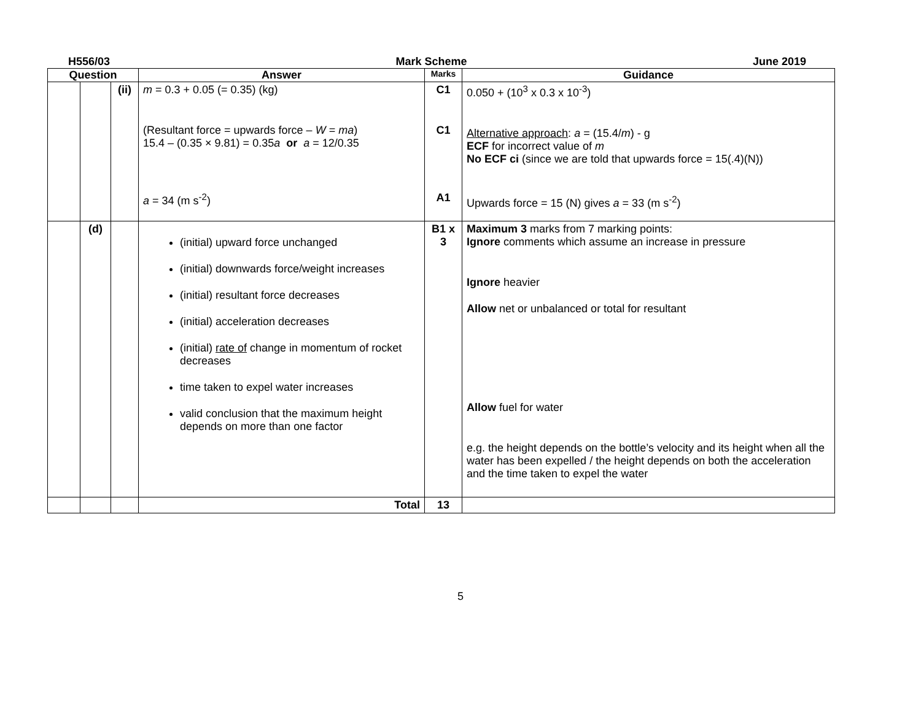H556/03 Mark Scheme June 2019
| Question | | | Answer | Marks | Guidance |
| --- | --- | --- | --- | --- | --- |
| | | (ii) | m = 0.3 + 0.05 (= 0.35) (kg) (Resultant force = upwards force – W = ma ) 15.4 – (0.35 × 9.81) = 0.35 a or a = 12/0.35 a = 34 (m s<sup>-2</sup>) | C1 C1 A1 | 0.050 + (10<sup>3</sup> x 0.3 x 10<sup>-3</sup>) Alternative approach : a = (15.4/ m ) - g ECF for incorrect value of m No ECF ci (since we are told that upwards force = 15(.4)(N)) Upwards force = 15 (N) gives a = 33 (m s<sup>-2</sup>) |
| | (d) | | (initial) upward force unchanged (initial) downwards force/weight increases (initial) resultant force decreases (initial) acceleration decreases (initial) rate of change in momentum of rocket decreases time taken to expel water increases valid conclusion that the maximum height depends on more than one factor | B1 x 3 | Maximum 3 marks from 7 marking points: Ignore comments which assume an increase in pressure Ignore heavier Allow net or unbalanced or total for resultant Allow fuel for water e.g. the height depends on the bottle’s velocity and its height when all the water has been expelled / the height depends on both the acceleration and the time taken to expel the water |
| | | | Total | 13 | |
5